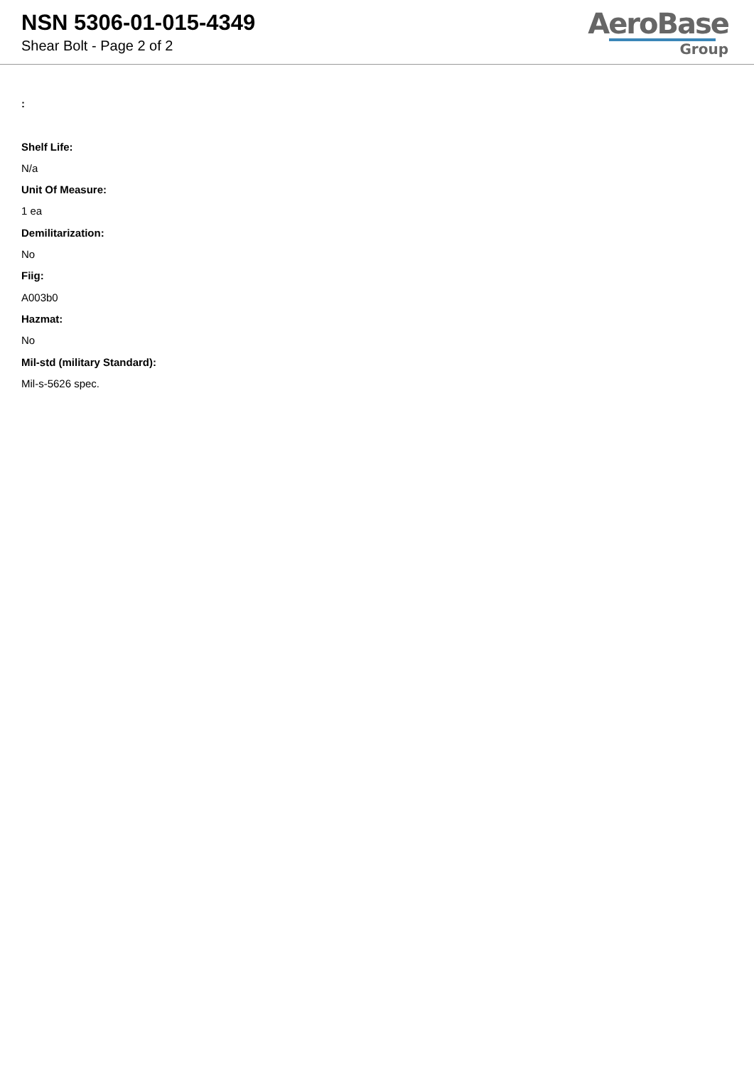NSN 5306-01-015-4349
Shear Bolt - Page 2 of 2
AeroBase
Group
:
Shelf Life:
N/a
Unit Of Measure:
1 ea
Demilitarization:
No
Fiig:
A003b0
Hazmat:
No
Mil-std (military Standard):
Mil-s-5626 spec.